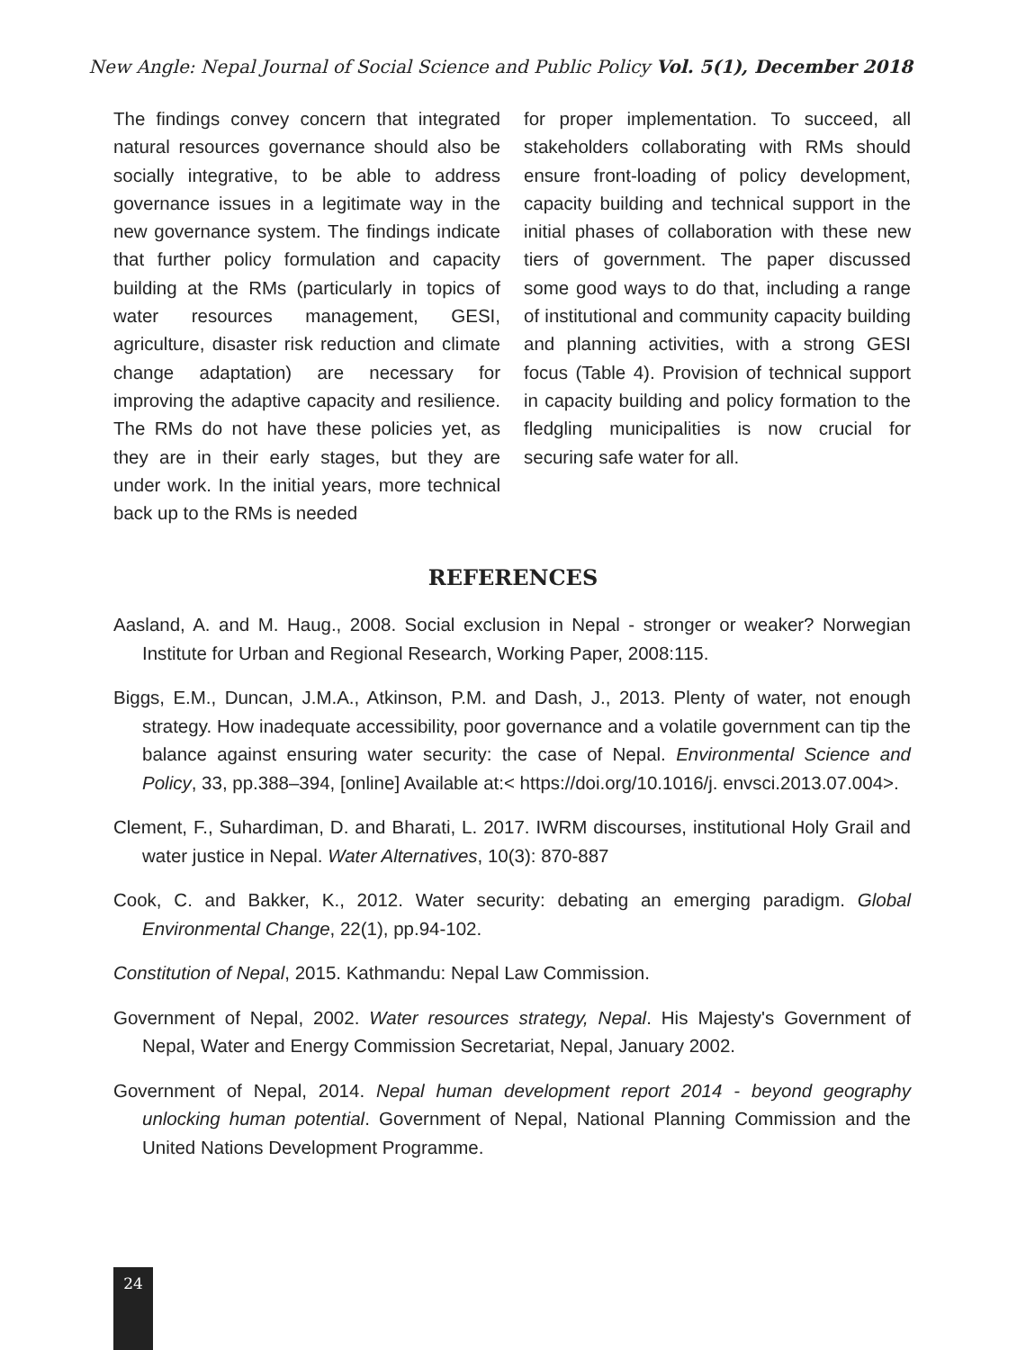New Angle: Nepal Journal of Social Science and Public Policy Vol. 5(1), December 2018
The findings convey concern that integrated natural resources governance should also be socially integrative, to be able to address governance issues in a legitimate way in the new governance system. The findings indicate that further policy formulation and capacity building at the RMs (particularly in topics of water resources management, GESI, agriculture, disaster risk reduction and climate change adaptation) are necessary for improving the adaptive capacity and resilience. The RMs do not have these policies yet, as they are in their early stages, but they are under work. In the initial years, more technical back up to the RMs is needed
for proper implementation. To succeed, all stakeholders collaborating with RMs should ensure front-loading of policy development, capacity building and technical support in the initial phases of collaboration with these new tiers of government. The paper discussed some good ways to do that, including a range of institutional and community capacity building and planning activities, with a strong GESI focus (Table 4). Provision of technical support in capacity building and policy formation to the fledgling municipalities is now crucial for securing safe water for all.
REFERENCES
Aasland, A. and M. Haug., 2008. Social exclusion in Nepal - stronger or weaker? Norwegian Institute for Urban and Regional Research, Working Paper, 2008:115.
Biggs, E.M., Duncan, J.M.A., Atkinson, P.M. and Dash, J., 2013. Plenty of water, not enough strategy. How inadequate accessibility, poor governance and a volatile government can tip the balance against ensuring water security: the case of Nepal. Environmental Science and Policy, 33, pp.388–394, [online] Available at:< https://doi.org/10.1016/j. envsci.2013.07.004>.
Clement, F., Suhardiman, D. and Bharati, L. 2017. IWRM discourses, institutional Holy Grail and water justice in Nepal. Water Alternatives, 10(3): 870-887
Cook, C. and Bakker, K., 2012. Water security: debating an emerging paradigm. Global Environmental Change, 22(1), pp.94-102.
Constitution of Nepal, 2015. Kathmandu: Nepal Law Commission.
Government of Nepal, 2002. Water resources strategy, Nepal. His Majesty's Government of Nepal, Water and Energy Commission Secretariat, Nepal, January 2002.
Government of Nepal, 2014. Nepal human development report 2014 - beyond geography unlocking human potential. Government of Nepal, National Planning Commission and the United Nations Development Programme.
24